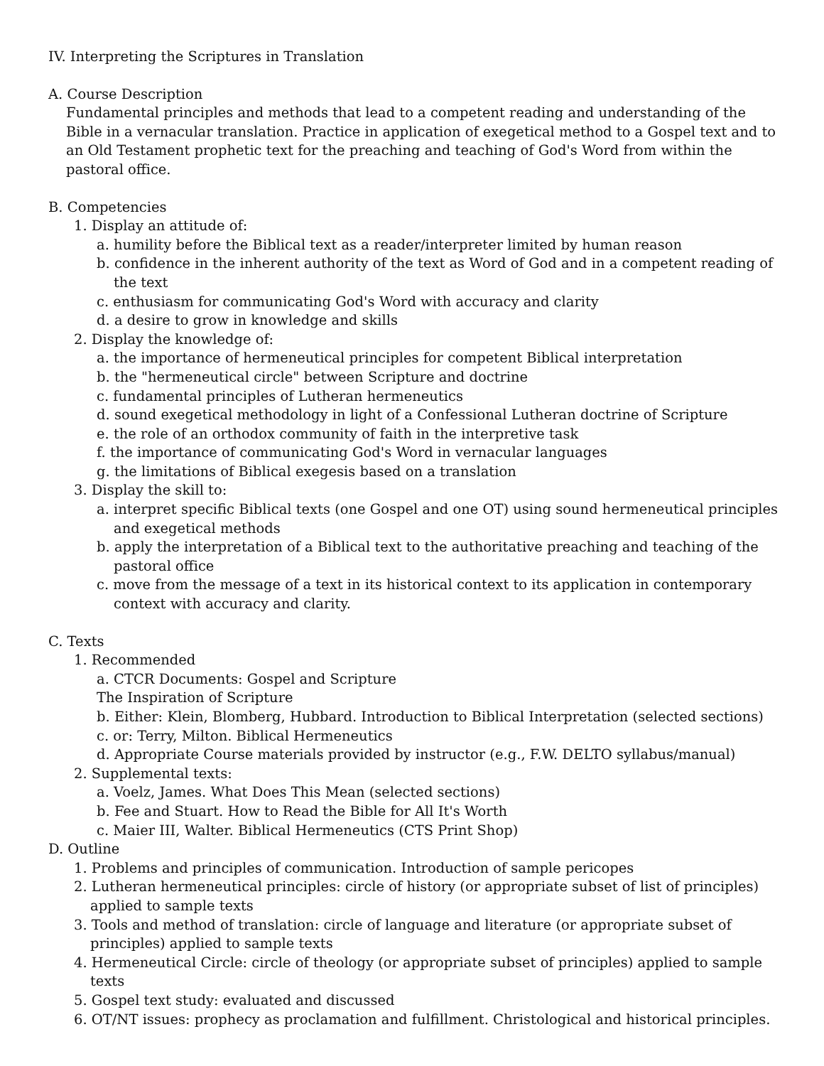IV. Interpreting the Scriptures in Translation
A. Course Description
Fundamental principles and methods that lead to a competent reading and understanding of the Bible in a vernacular translation. Practice in application of exegetical method to a Gospel text and to an Old Testament prophetic text for the preaching and teaching of God's Word from within the pastoral office.
B. Competencies
1. Display an attitude of:
a. humility before the Biblical text as a reader/interpreter limited by human reason
b. confidence in the inherent authority of the text as Word of God and in a competent reading of the text
c. enthusiasm for communicating God's Word with accuracy and clarity
d. a desire to grow in knowledge and skills
2. Display the knowledge of:
a. the importance of hermeneutical principles for competent Biblical interpretation
b. the "hermeneutical circle" between Scripture and doctrine
c. fundamental principles of Lutheran hermeneutics
d. sound exegetical methodology in light of a Confessional Lutheran doctrine of Scripture
e. the role of an orthodox community of faith in the interpretive task
f. the importance of communicating God's Word in vernacular languages
g. the limitations of Biblical exegesis based on a translation
3. Display the skill to:
a. interpret specific Biblical texts (one Gospel and one OT) using sound hermeneutical principles and exegetical methods
b. apply the interpretation of a Biblical text to the authoritative preaching and teaching of the pastoral office
c. move from the message of a text in its historical context to its application in contemporary context with accuracy and clarity.
C. Texts
1. Recommended
a. CTCR Documents: Gospel and Scripture
The Inspiration of Scripture
b. Either: Klein, Blomberg, Hubbard. Introduction to Biblical Interpretation (selected sections)
c. or: Terry, Milton. Biblical Hermeneutics
d. Appropriate Course materials provided by instructor (e.g., F.W. DELTO syllabus/manual)
2. Supplemental texts:
a. Voelz, James. What Does This Mean (selected sections)
b. Fee and Stuart. How to Read the Bible for All It's Worth
c. Maier III, Walter. Biblical Hermeneutics (CTS Print Shop)
D. Outline
1. Problems and principles of communication. Introduction of sample pericopes
2. Lutheran hermeneutical principles: circle of history (or appropriate subset of list of principles) applied to sample texts
3. Tools and method of translation: circle of language and literature (or appropriate subset of principles) applied to sample texts
4. Hermeneutical Circle: circle of theology (or appropriate subset of principles) applied to sample texts
5. Gospel text study: evaluated and discussed
6. OT/NT issues: prophecy as proclamation and fulfillment. Christological and historical principles.